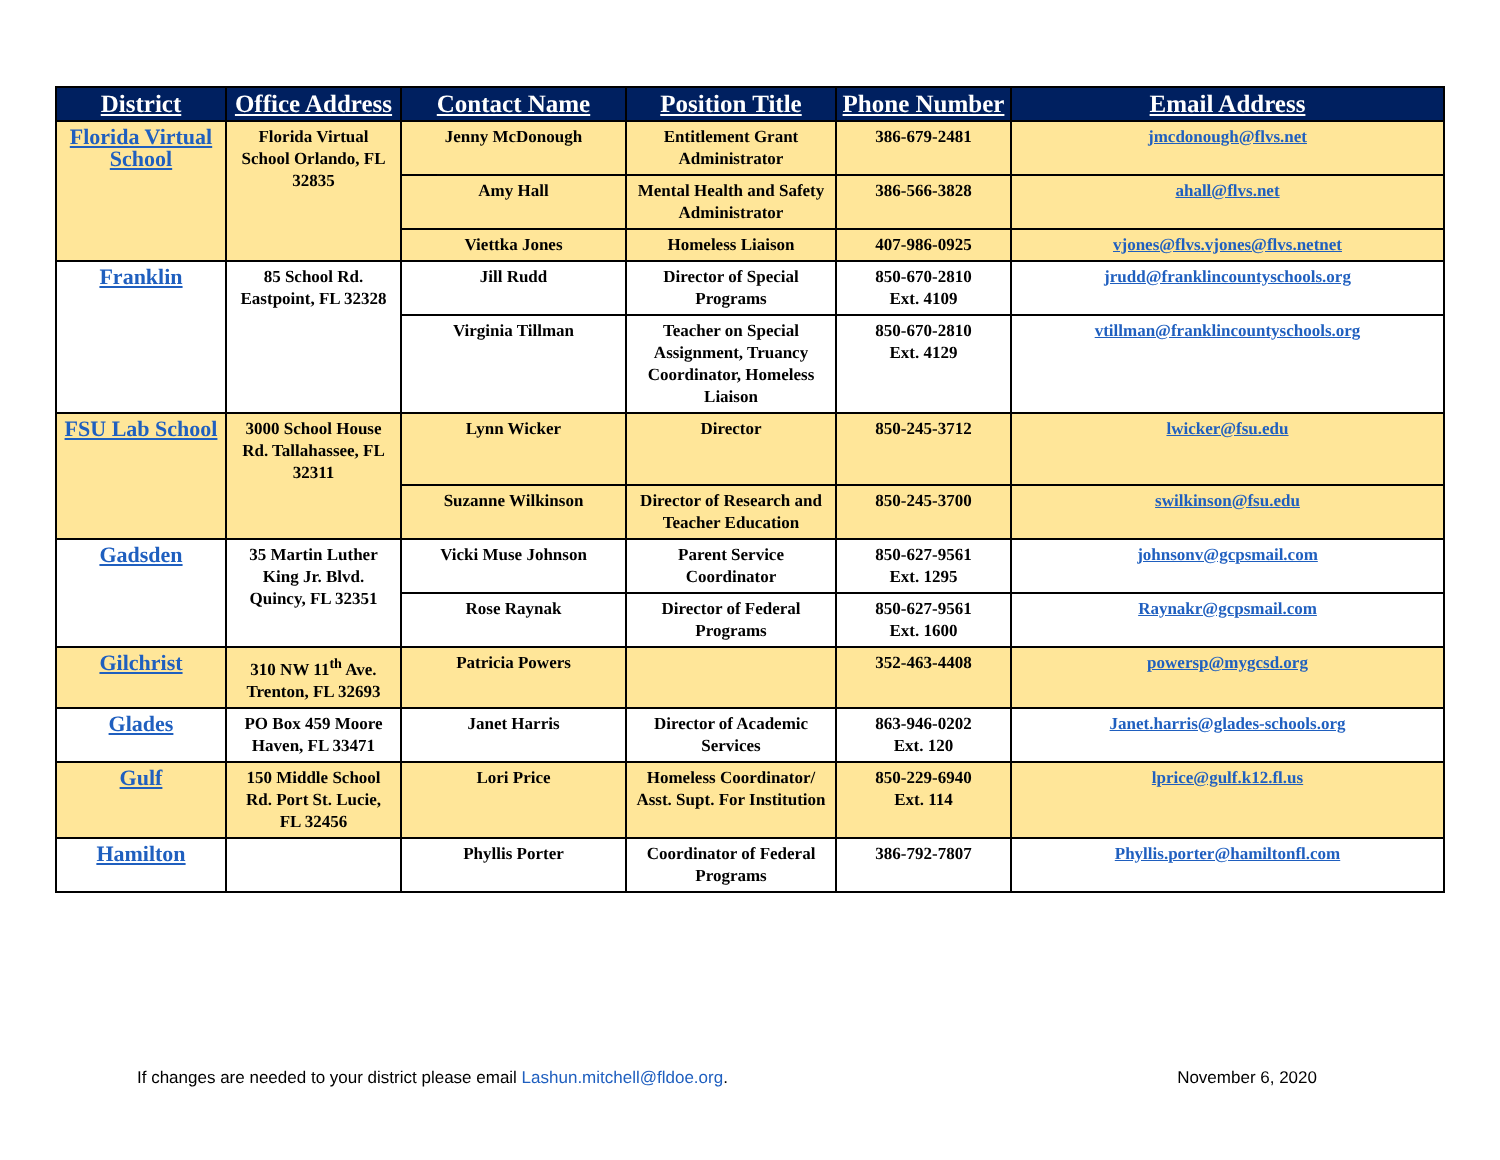| District | Office Address | Contact Name | Position Title | Phone Number | Email Address |
| --- | --- | --- | --- | --- | --- |
| Florida Virtual School | Florida Virtual School Orlando, FL 32835 | Jenny McDonough | Entitlement Grant Administrator | 386-679-2481 | jmcdonough@flvs.net |
| | | Amy Hall | Mental Health and Safety Administrator | 386-566-3828 | ahall@flvs.net |
| | | Viettka Jones | Homeless Liaison | 407-986-0925 | vjones@flvs.vjones@flvs.netnet |
| Franklin | 85 School Rd. Eastpoint, FL 32328 | Jill Rudd | Director of Special Programs | 850-670-2810 Ext. 4109 | jrudd@franklincountyschools.org |
| | | Virginia Tillman | Teacher on Special Assignment, Truancy Coordinator, Homeless Liaison | 850-670-2810 Ext. 4129 | vtillman@franklincountyschools.org |
| FSU Lab School | 3000 School House Rd. Tallahassee, FL 32311 | Lynn Wicker | Director | 850-245-3712 | lwicker@fsu.edu |
| | | Suzanne Wilkinson | Director of Research and Teacher Education | 850-245-3700 | swilkinson@fsu.edu |
| Gadsden | 35 Martin Luther King Jr. Blvd. Quincy, FL 32351 | Vicki Muse Johnson | Parent Service Coordinator | 850-627-9561 Ext. 1295 | johnsonv@gcpsmail.com |
| | | Rose Raynak | Director of Federal Programs | 850-627-9561 Ext. 1600 | Raynakr@gcpsmail.com |
| Gilchrist | 310 NW 11<sup>th</sup> Ave. Trenton, FL 32693 | Patricia Powers | | 352-463-4408 | powersp@mygcsd.org |
| Glades | PO Box 459 Moore Haven, FL 33471 | Janet Harris | Director of Academic Services | 863-946-0202 Ext. 120 | Janet.harris@glades-schools.org |
| Gulf | 150 Middle School Rd. Port St. Lucie, FL 32456 | Lori Price | Homeless Coordinator/ Asst. Supt. For Institution | 850-229-6940 Ext. 114 | lprice@gulf.k12.fl.us |
| Hamilton | | Phyllis Porter | Coordinator of Federal Programs | 386-792-7807 | Phyllis.porter@hamiltonfl.com |
If changes are needed to your district please email Lashun.mitchell@fldoe.org. November 6, 2020